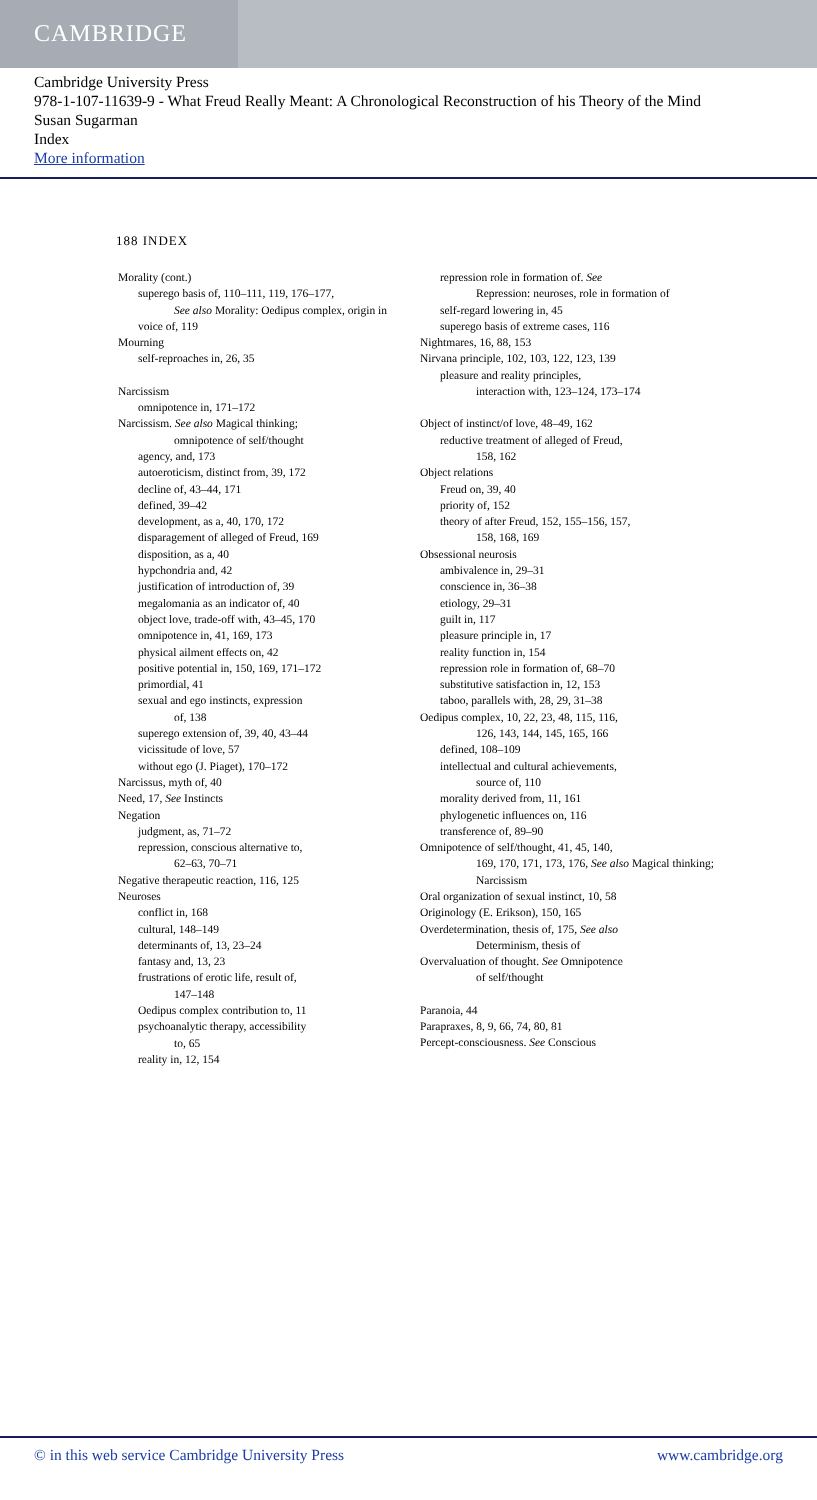CAMBRIDGE
Cambridge University Press
978-1-107-11639-9 - What Freud Really Meant: A Chronological Reconstruction of his Theory of the Mind
Susan Sugarman
Index
More information
188 INDEX
Morality (cont.)
superego basis of, 110–111, 119, 176–177,
See also Morality: Oedipus complex, origin in
voice of, 119
Mourning
self-reproaches in, 26, 35
Narcissism
omnipotence in, 171–172
Narcissism. See also Magical thinking;
omnipotence of self/thought
agency, and, 173
autoeroticism, distinct from, 39, 172
decline of, 43–44, 171
defined, 39–42
development, as a, 40, 170, 172
disparagement of alleged of Freud, 169
disposition, as a, 40
hypchondria and, 42
justification of introduction of, 39
megalomania as an indicator of, 40
object love, trade-off with, 43–45, 170
omnipotence in, 41, 169, 173
physical ailment effects on, 42
positive potential in, 150, 169, 171–172
primordial, 41
sexual and ego instincts, expression
of, 138
superego extension of, 39, 40, 43–44
vicissitude of love, 57
without ego (J. Piaget), 170–172
Narcissus, myth of, 40
Need, 17, See Instincts
Negation
judgment, as, 71–72
repression, conscious alternative to,
62–63, 70–71
Negative therapeutic reaction, 116, 125
Neuroses
conflict in, 168
cultural, 148–149
determinants of, 13, 23–24
fantasy and, 13, 23
frustrations of erotic life, result of,
147–148
Oedipus complex contribution to, 11
psychoanalytic therapy, accessibility
to, 65
reality in, 12, 154
repression role in formation of. See
Repression: neuroses, role in formation of
self-regard lowering in, 45
superego basis of extreme cases, 116
Nightmares, 16, 88, 153
Nirvana principle, 102, 103, 122, 123, 139
pleasure and reality principles,
interaction with, 123–124, 173–174
Object of instinct/of love, 48–49, 162
reductive treatment of alleged of Freud,
158, 162
Object relations
Freud on, 39, 40
priority of, 152
theory of after Freud, 152, 155–156, 157,
158, 168, 169
Obsessional neurosis
ambivalence in, 29–31
conscience in, 36–38
etiology, 29–31
guilt in, 117
pleasure principle in, 17
reality function in, 154
repression role in formation of, 68–70
substitutive satisfaction in, 12, 153
taboo, parallels with, 28, 29, 31–38
Oedipus complex, 10, 22, 23, 48, 115, 116,
126, 143, 144, 145, 165, 166
defined, 108–109
intellectual and cultural achievements,
source of, 110
morality derived from, 11, 161
phylogenetic influences on, 116
transference of, 89–90
Omnipotence of self/thought, 41, 45, 140,
169, 170, 171, 173, 176, See also Magical thinking; Narcissism
Oral organization of sexual instinct, 10, 58
Originology (E. Erikson), 150, 165
Overdetermination, thesis of, 175, See also
Determinism, thesis of
Overvaluation of thought. See Omnipotence
of self/thought
Paranoia, 44
Parapraxes, 8, 9, 66, 74, 80, 81
Percept-consciousness. See Conscious
© in this web service Cambridge University Press www.cambridge.org